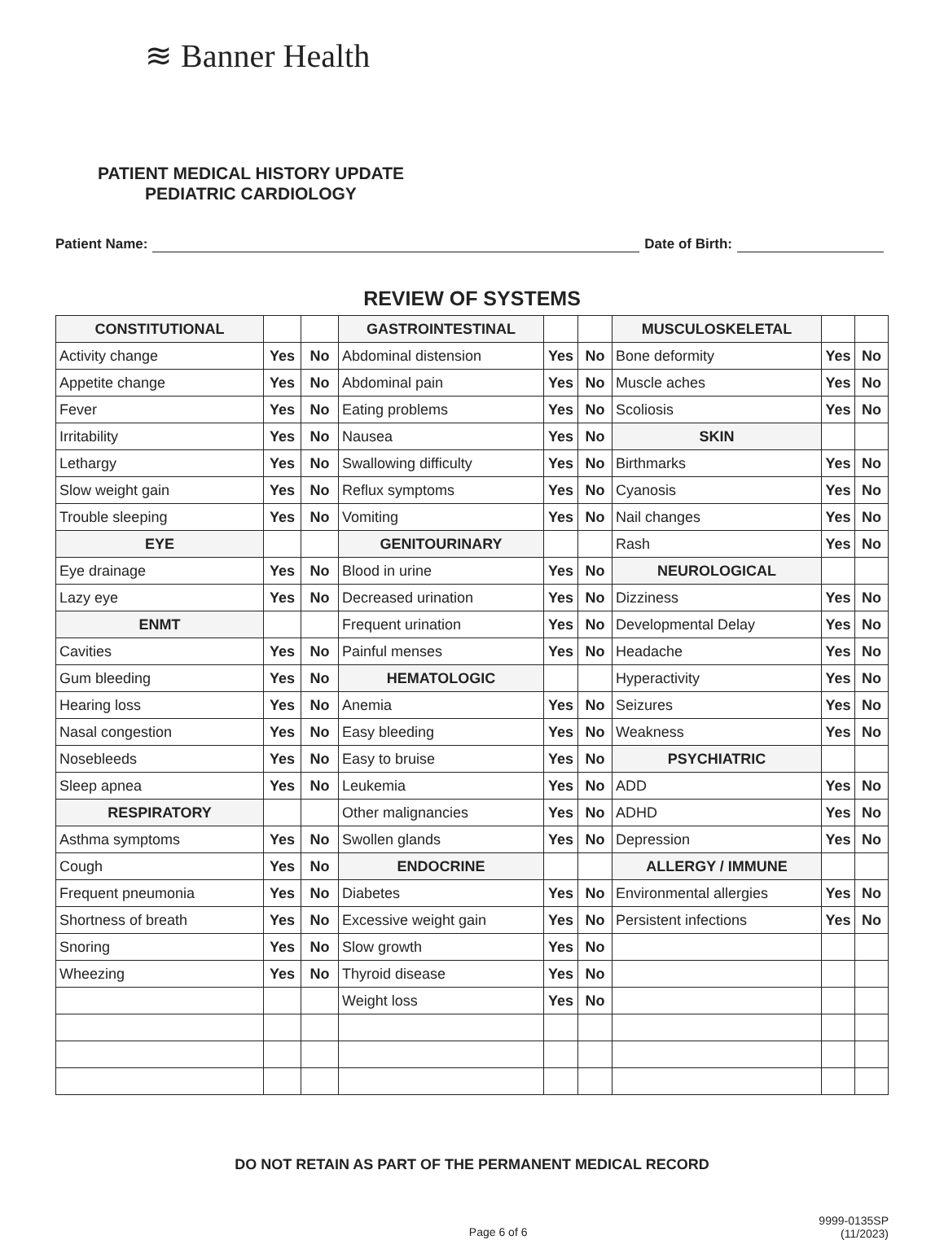≋ Banner Health
PATIENT MEDICAL HISTORY UPDATE
PEDIATRIC CARDIOLOGY
Patient Name: Date of Birth:
REVIEW OF SYSTEMS
| CONSTITUTIONAL | | | GASTROINTESTINAL | | | MUSCULOSKELETAL | | |
| Activity change | Yes | No | Abdominal distension | Yes | No | Bone deformity | Yes | No |
| Appetite change | Yes | No | Abdominal pain | Yes | No | Muscle aches | Yes | No |
| Fever | Yes | No | Eating problems | Yes | No | Scoliosis | Yes | No |
| Irritability | Yes | No | Nausea | Yes | No | SKIN | | |
| Lethargy | Yes | No | Swallowing difficulty | Yes | No | Birthmarks | Yes | No |
| Slow weight gain | Yes | No | Reflux symptoms | Yes | No | Cyanosis | Yes | No |
| Trouble sleeping | Yes | No | Vomiting | Yes | No | Nail changes | Yes | No |
| EYE | | | GENITOURINARY | | | Rash | Yes | No |
| Eye drainage | Yes | No | Blood in urine | Yes | No | NEUROLOGICAL | | |
| Lazy eye | Yes | No | Decreased urination | Yes | No | Dizziness | Yes | No |
| ENMT | | | Frequent urination | Yes | No | Developmental Delay | Yes | No |
| Cavities | Yes | No | Painful menses | Yes | No | Headache | Yes | No |
| Gum bleeding | Yes | No | HEMATOLOGIC | | | Hyperactivity | Yes | No |
| Hearing loss | Yes | No | Anemia | Yes | No | Seizures | Yes | No |
| Nasal congestion | Yes | No | Easy bleeding | Yes | No | Weakness | Yes | No |
| Nosebleeds | Yes | No | Easy to bruise | Yes | No | PSYCHIATRIC | | |
| Sleep apnea | Yes | No | Leukemia | Yes | No | ADD | Yes | No |
| RESPIRATORY | | | Other malignancies | Yes | No | ADHD | Yes | No |
| Asthma symptoms | Yes | No | Swollen glands | Yes | No | Depression | Yes | No |
| Cough | Yes | No | ENDOCRINE | | | ALLERGY / IMMUNE | | |
| Frequent pneumonia | Yes | No | Diabetes | Yes | No | Environmental allergies | Yes | No |
| Shortness of breath | Yes | No | Excessive weight gain | Yes | No | Persistent infections | Yes | No |
| Snoring | Yes | No | Slow growth | Yes | No | | | |
| Wheezing | Yes | No | Thyroid disease | Yes | No | | | |
| | | | Weight loss | Yes | No | | | |
DO NOT RETAIN AS PART OF THE PERMANENT MEDICAL RECORD
Page 6 of 6 9999-0135SP
(11/2023)